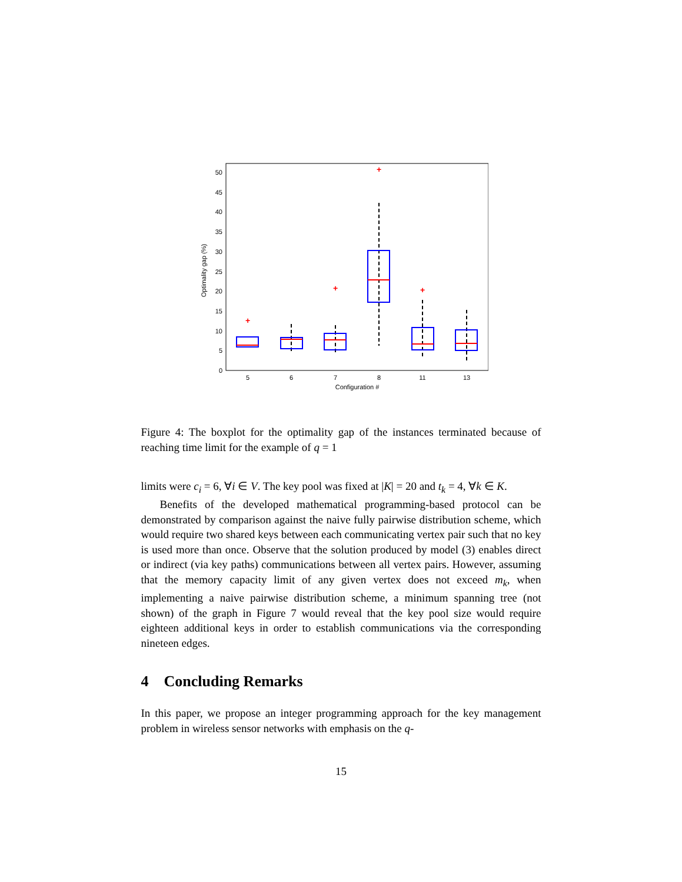0
5
10
15
20
25
30
35
40
45
50
Optimality gap (%)
5
6
7
8
11
13
Configuration #
+
+
+
+
Figure 4: The boxplot for the optimality gap of the instances terminated because of reaching time limit for the example of q = 1
limits were c<sub>i</sub> = 6, ∀i ∈ V. The key pool was fixed at |K| = 20 and t<sub>k</sub> = 4, ∀k ∈ K.
Benefits of the developed mathematical programming-based protocol can be demonstrated by comparison against the naive fully pairwise distribution scheme, which would require two shared keys between each communicating vertex pair such that no key is used more than once. Observe that the solution produced by model (3) enables direct or indirect (via key paths) communications between all vertex pairs. However, assuming that the memory capacity limit of any given vertex does not exceed m<sub>k</sub>, when implementing a naive pairwise distribution scheme, a minimum spanning tree (not shown) of the graph in Figure 7 would reveal that the key pool size would require eighteen additional keys in order to establish communications via the corresponding nineteen edges.
4 Concluding Remarks
In this paper, we propose an integer programming approach for the key management problem in wireless sensor networks with emphasis on the q-
15